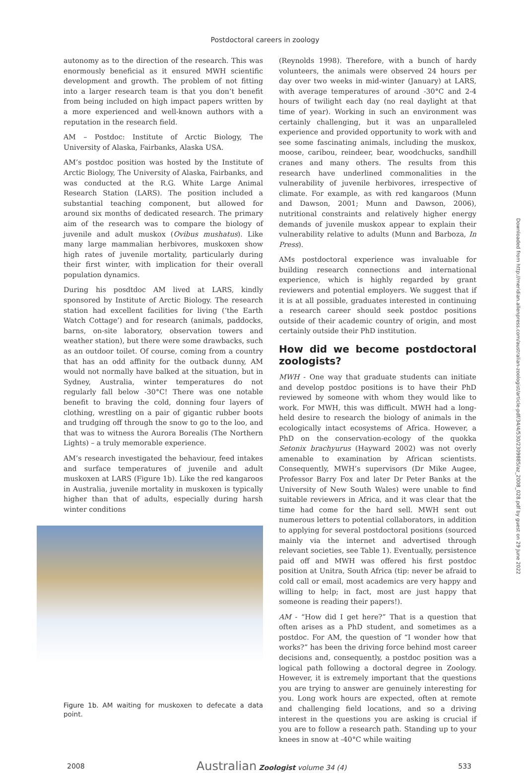Postdoctoral careers in zoology
autonomy as to the direction of the research. This was enormously beneficial as it ensured MWH scientific development and growth. The problem of not fitting into a larger research team is that you don’t benefit from being included on high impact papers written by a more experienced and well-known authors with a reputation in the research field.
AM – Postdoc: Institute of Arctic Biology, The University of Alaska, Fairbanks, Alaska USA.
AM’s postdoc position was hosted by the Institute of Arctic Biology, The University of Alaska, Fairbanks, and was conducted at the R.G. White Large Animal Research Station (LARS). The position included a substantial teaching component, but allowed for around six months of dedicated research. The primary aim of the research was to compare the biology of juvenile and adult muskox (Ovibus mushatus). Like many large mammalian herbivores, muskoxen show high rates of juvenile mortality, particularly during their first winter, with implication for their overall population dynamics.
During his posdtdoc AM lived at LARS, kindly sponsored by Institute of Arctic Biology. The research station had excellent facilities for living (‘the Earth Watch Cottage’) and for research (animals, paddocks, barns, on-site laboratory, observation towers and weather station), but there were some drawbacks, such as an outdoor toilet. Of course, coming from a country that has an odd affinity for the outback dunny, AM would not normally have balked at the situation, but in Sydney, Australia, winter temperatures do not regularly fall below -30°C! There was one notable benefit to braving the cold, donning four layers of clothing, wrestling on a pair of gigantic rubber boots and trudging off through the snow to go to the loo, and that was to witness the Aurora Borealis (The Northern Lights) – a truly memorable experience.
AM’s research investigated the behaviour, feed intakes and surface temperatures of juvenile and adult muskoxen at LARS (Figure 1b). Like the red kangaroos in Australia, juvenile mortality in muskoxen is typically higher than that of adults, especially during harsh winter conditions
Figure 1b. AM waiting for muskoxen to defecate a data point.
(Reynolds 1998). Therefore, with a bunch of hardy volunteers, the animals were observed 24 hours per day over two weeks in mid-winter (January) at LARS, with average temperatures of around -30°C and 2-4 hours of twilight each day (no real daylight at that time of year). Working in such an environment was certainly challenging, but it was an unparalleled experience and provided opportunity to work with and see some fascinating animals, including the muskox, moose, caribou, reindeer, bear, woodchucks, sandhill cranes and many others. The results from this research have underlined commonalities in the vulnerability of juvenile herbivores, irrespective of climate. For example, as with red kangaroos (Munn and Dawson, 2001; Munn and Dawson, 2006), nutritional constraints and relatively higher energy demands of juvenile muskox appear to explain their vulnerability relative to adults (Munn and Barboza, In Press).
AMs postdoctoral experience was invaluable for building research connections and international experience, which is highly regarded by grant reviewers and potential employers. We suggest that if it is at all possible, graduates interested in continuing a research career should seek postdoc positions outside of their academic country of origin, and most certainly outside their PhD institution.
How did we become postdoctoral zoologists?
MWH - One way that graduate students can initiate and develop postdoc positions is to have their PhD reviewed by someone with whom they would like to work. For MWH, this was difficult. MWH had a long-held desire to research the biology of animals in the ecologically intact ecosystems of Africa. However, a PhD on the conservation-ecology of the quokka Setonix brachyurus (Hayward 2002) was not overly amenable to examination by African scientists. Consequently, MWH’s supervisors (Dr Mike Augee, Professor Barry Fox and later Dr Peter Banks at the University of New South Wales) were unable to find suitable reviewers in Africa, and it was clear that the time had come for the hard sell. MWH sent out numerous letters to potential collaborators, in addition to applying for several postdoctoral positions (sourced mainly via the internet and advertised through relevant societies, see Table 1). Eventually, persistence paid off and MWH was offered his first postdoc position at Unitra, South Africa (tip: never be afraid to cold call or email, most academics are very happy and willing to help; in fact, most are just happy that someone is reading their papers!).
AM - “How did I get here?” That is a question that often arises as a PhD student, and sometimes as a postdoc. For AM, the question of “I wonder how that works?” has been the driving force behind most career decisions and, consequently, a postdoc position was a logical path following a doctoral degree in Zoology. However, it is extremely important that the questions you are trying to answer are genuinely interesting for you. Long work hours are expected, often at remote and challenging field locations, and so a driving interest in the questions you are asking is crucial if you are to follow a research path. Standing up to your knees in snow at -40°C while waiting
2008 Australian Zoologist volume 34 (4) 533
Downloaded from http://meridian.allenpress.com/australian-zoologist/article-pdf/34/4/530/2309885/az_2008_028.pdf by guest on 29 June 2022